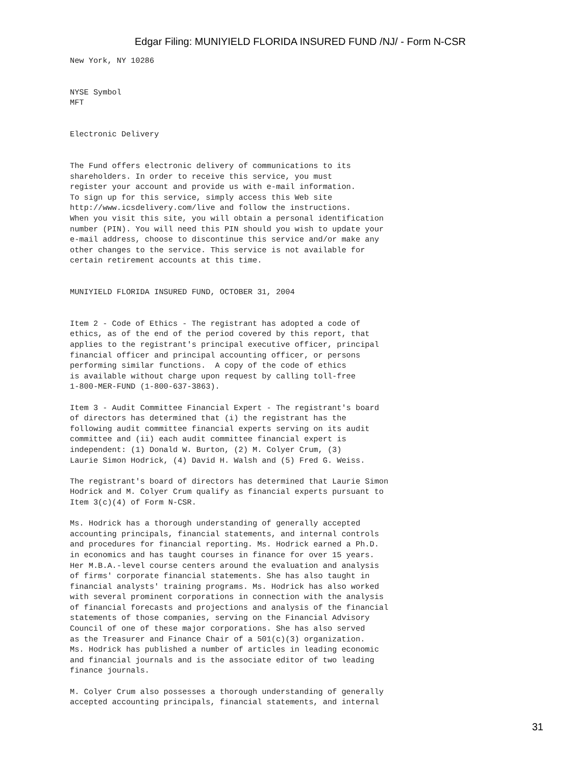Edgar Filing: MUNIYIELD FLORIDA INSURED FUND /NJ/ - Form N-CSR
New York, NY 10286


NYSE Symbol
MFT


Electronic Delivery


The Fund offers electronic delivery of communications to its
shareholders. In order to receive this service, you must
register your account and provide us with e-mail information.
To sign up for this service, simply access this Web site
http://www.icsdelivery.com/live and follow the instructions.
When you visit this site, you will obtain a personal identification
number (PIN). You will need this PIN should you wish to update your
e-mail address, choose to discontinue this service and/or make any
other changes to the service. This service is not available for
certain retirement accounts at this time.


MUNIYIELD FLORIDA INSURED FUND, OCTOBER 31, 2004


Item 2 - Code of Ethics - The registrant has adopted a code of
ethics, as of the end of the period covered by this report, that
applies to the registrant's principal executive officer, principal
financial officer and principal accounting officer, or persons
performing similar functions.  A copy of the code of ethics
is available without charge upon request by calling toll-free
1-800-MER-FUND (1-800-637-3863).

Item 3 - Audit Committee Financial Expert - The registrant's board
of directors has determined that (i) the registrant has the
following audit committee financial experts serving on its audit
committee and (ii) each audit committee financial expert is
independent: (1) Donald W. Burton, (2) M. Colyer Crum, (3)
Laurie Simon Hodrick, (4) David H. Walsh and (5) Fred G. Weiss.

The registrant's board of directors has determined that Laurie Simon
Hodrick and M. Colyer Crum qualify as financial experts pursuant to
Item 3(c)(4) of Form N-CSR.

Ms. Hodrick has a thorough understanding of generally accepted
accounting principals, financial statements, and internal controls
and procedures for financial reporting. Ms. Hodrick earned a Ph.D.
in economics and has taught courses in finance for over 15 years.
Her M.B.A.-level course centers around the evaluation and analysis
of firms' corporate financial statements. She has also taught in
financial analysts' training programs. Ms. Hodrick has also worked
with several prominent corporations in connection with the analysis
of financial forecasts and projections and analysis of the financial
statements of those companies, serving on the Financial Advisory
Council of one of these major corporations. She has also served
as the Treasurer and Finance Chair of a 501(c)(3) organization.
Ms. Hodrick has published a number of articles in leading economic
and financial journals and is the associate editor of two leading
finance journals.

M. Colyer Crum also possesses a thorough understanding of generally
accepted accounting principals, financial statements, and internal
31